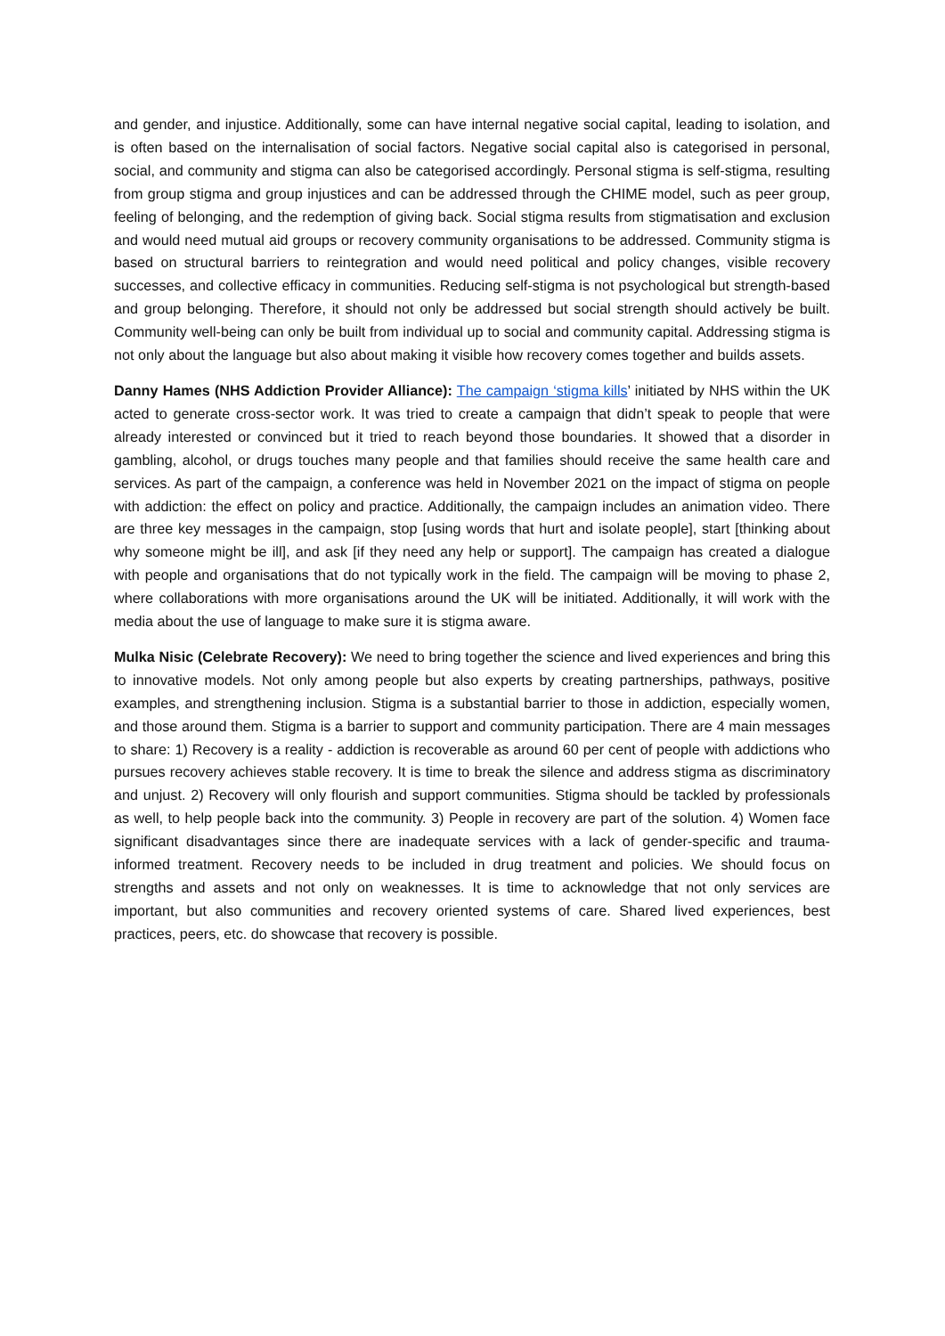and gender, and injustice. Additionally, some can have internal negative social capital, leading to isolation, and is often based on the internalisation of social factors. Negative social capital also is categorised in personal, social, and community and stigma can also be categorised accordingly. Personal stigma is self-stigma, resulting from group stigma and group injustices and can be addressed through the CHIME model, such as peer group, feeling of belonging, and the redemption of giving back. Social stigma results from stigmatisation and exclusion and would need mutual aid groups or recovery community organisations to be addressed. Community stigma is based on structural barriers to reintegration and would need political and policy changes, visible recovery successes, and collective efficacy in communities. Reducing self-stigma is not psychological but strength-based and group belonging. Therefore, it should not only be addressed but social strength should actively be built. Community well-being can only be built from individual up to social and community capital. Addressing stigma is not only about the language but also about making it visible how recovery comes together and builds assets.
Danny Hames (NHS Addiction Provider Alliance): The campaign ‘stigma kills’ initiated by NHS within the UK acted to generate cross-sector work. It was tried to create a campaign that didn’t speak to people that were already interested or convinced but it tried to reach beyond those boundaries. It showed that a disorder in gambling, alcohol, or drugs touches many people and that families should receive the same health care and services. As part of the campaign, a conference was held in November 2021 on the impact of stigma on people with addiction: the effect on policy and practice. Additionally, the campaign includes an animation video. There are three key messages in the campaign, stop [using words that hurt and isolate people], start [thinking about why someone might be ill], and ask [if they need any help or support]. The campaign has created a dialogue with people and organisations that do not typically work in the field. The campaign will be moving to phase 2, where collaborations with more organisations around the UK will be initiated. Additionally, it will work with the media about the use of language to make sure it is stigma aware.
Mulka Nisic (Celebrate Recovery): We need to bring together the science and lived experiences and bring this to innovative models. Not only among people but also experts by creating partnerships, pathways, positive examples, and strengthening inclusion. Stigma is a substantial barrier to those in addiction, especially women, and those around them. Stigma is a barrier to support and community participation. There are 4 main messages to share: 1) Recovery is a reality - addiction is recoverable as around 60 per cent of people with addictions who pursues recovery achieves stable recovery. It is time to break the silence and address stigma as discriminatory and unjust. 2) Recovery will only flourish and support communities. Stigma should be tackled by professionals as well, to help people back into the community. 3) People in recovery are part of the solution. 4) Women face significant disadvantages since there are inadequate services with a lack of gender-specific and trauma-informed treatment. Recovery needs to be included in drug treatment and policies. We should focus on strengths and assets and not only on weaknesses. It is time to acknowledge that not only services are important, but also communities and recovery oriented systems of care. Shared lived experiences, best practices, peers, etc. do showcase that recovery is possible.